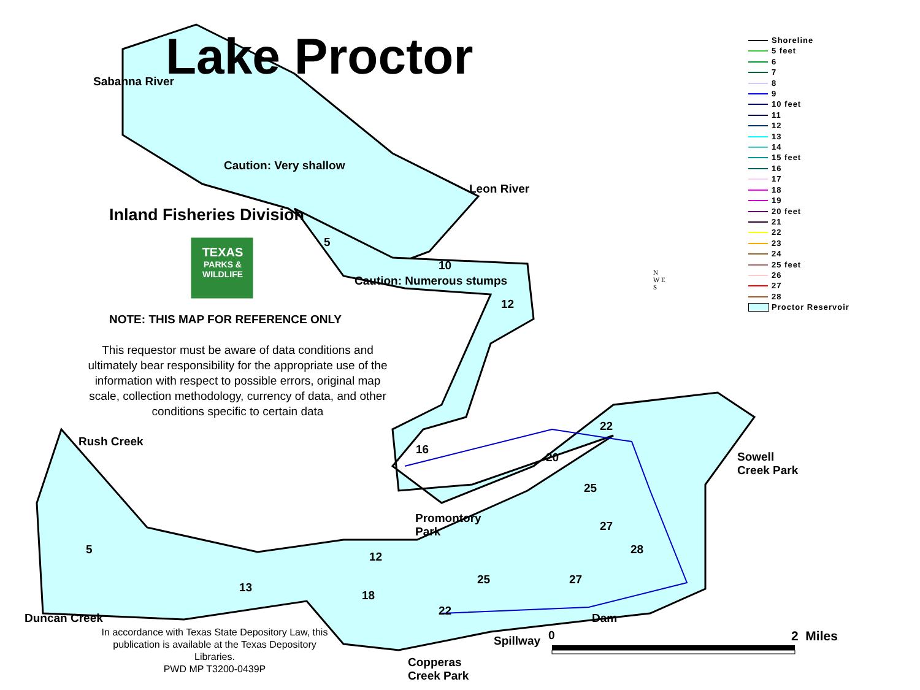Lake Proctor
Shoreline
5 feet
6
7
8
9
10 feet
11
12
13
14
15 feet
16
17
18
19
20 feet
21
22
23
24
25 feet
26
27
28
Proctor Reservoir
Sabanna River
Caution: Very shallow
Leon River
Inland Fisheries Division
TEXAS
PARKS &
WILDLIFE
Caution: Numerous stumps
NOTE: THIS MAP FOR REFERENCE ONLY
This requestor must be aware of data conditions and ultimately bear responsibility for the appropriate use of the information with respect to possible errors, original map scale, collection methodology, currency of data, and other conditions specific to certain data
N
W E
S
Rush Creek
Sowell
Creek Park
Promontory
Park
Duncan Creek Dam
Spillway
Copperas
Creek Park
In accordance with Texas State Depository Law, this publication is available at the Texas Depository Libraries.
PWD MP T3200-0439P
0 2 Miles
5
10
12
22
16
20
25
27
5 28
12
25 27
13
18
22